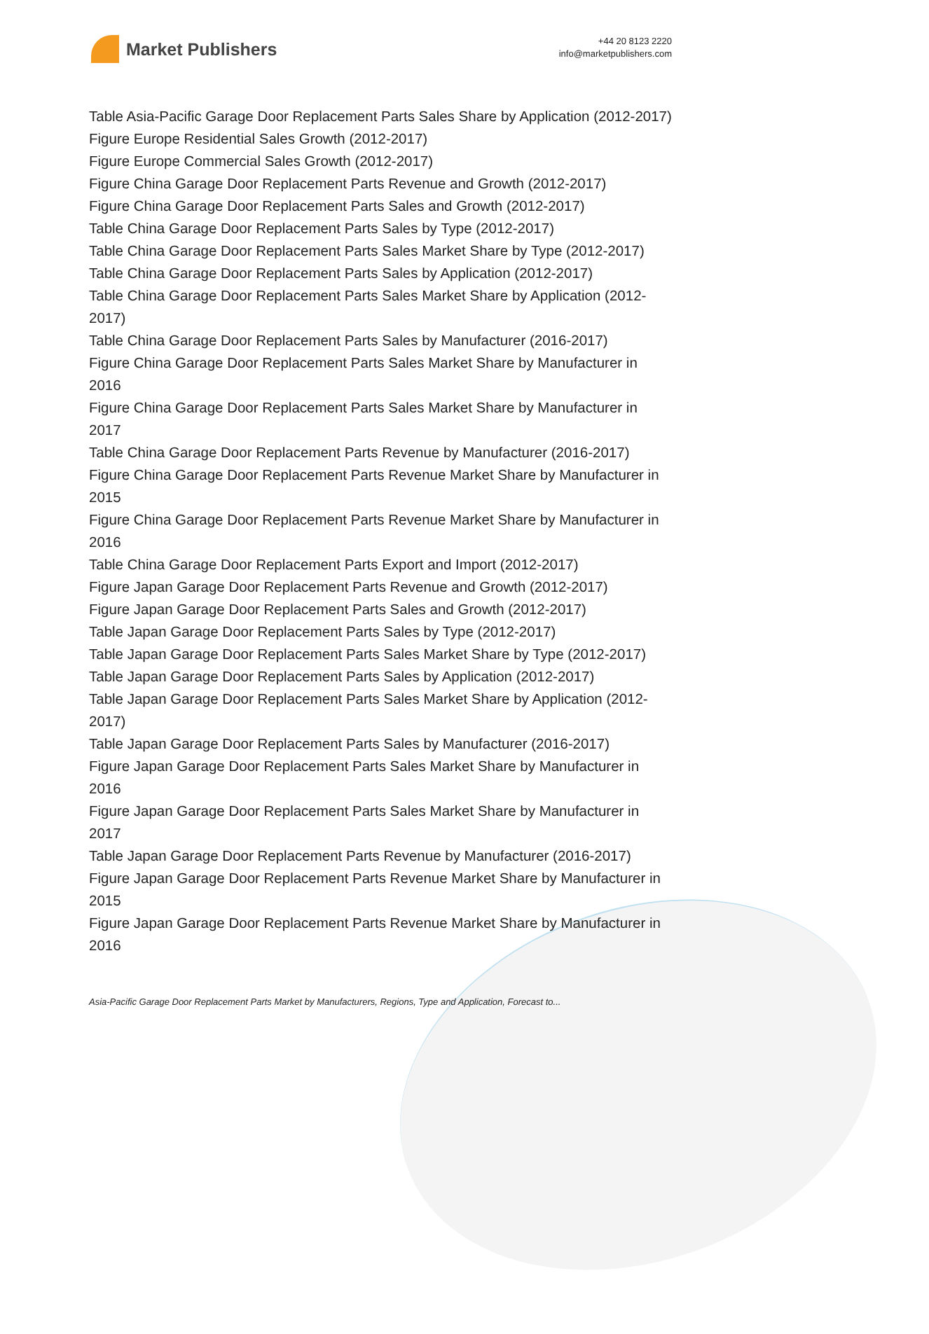Market Publishers
+44 20 8123 2220
info@marketpublishers.com
Table Asia-Pacific Garage Door Replacement Parts Sales Share by Application (2012-2017)
Figure Europe Residential Sales Growth (2012-2017)
Figure Europe Commercial Sales Growth (2012-2017)
Figure China Garage Door Replacement Parts Revenue and Growth (2012-2017)
Figure China Garage Door Replacement Parts Sales and Growth (2012-2017)
Table China Garage Door Replacement Parts Sales by Type (2012-2017)
Table China Garage Door Replacement Parts Sales Market Share by Type (2012-2017)
Table China Garage Door Replacement Parts Sales by Application (2012-2017)
Table China Garage Door Replacement Parts Sales Market Share by Application (2012-2017)
Table China Garage Door Replacement Parts Sales by Manufacturer (2016-2017)
Figure China Garage Door Replacement Parts Sales Market Share by Manufacturer in 2016
Figure China Garage Door Replacement Parts Sales Market Share by Manufacturer in 2017
Table China Garage Door Replacement Parts Revenue by Manufacturer (2016-2017)
Figure China Garage Door Replacement Parts Revenue Market Share by Manufacturer in 2015
Figure China Garage Door Replacement Parts Revenue Market Share by Manufacturer in 2016
Table China Garage Door Replacement Parts Export and Import (2012-2017)
Figure Japan Garage Door Replacement Parts Revenue and Growth (2012-2017)
Figure Japan Garage Door Replacement Parts Sales and Growth (2012-2017)
Table Japan Garage Door Replacement Parts Sales by Type (2012-2017)
Table Japan Garage Door Replacement Parts Sales Market Share by Type (2012-2017)
Table Japan Garage Door Replacement Parts Sales by Application (2012-2017)
Table Japan Garage Door Replacement Parts Sales Market Share by Application (2012-2017)
Table Japan Garage Door Replacement Parts Sales by Manufacturer (2016-2017)
Figure Japan Garage Door Replacement Parts Sales Market Share by Manufacturer in 2016
Figure Japan Garage Door Replacement Parts Sales Market Share by Manufacturer in 2017
Table Japan Garage Door Replacement Parts Revenue by Manufacturer (2016-2017)
Figure Japan Garage Door Replacement Parts Revenue Market Share by Manufacturer in 2015
Figure Japan Garage Door Replacement Parts Revenue Market Share by Manufacturer in 2016
Asia-Pacific Garage Door Replacement Parts Market by Manufacturers, Regions, Type and Application, Forecast to...